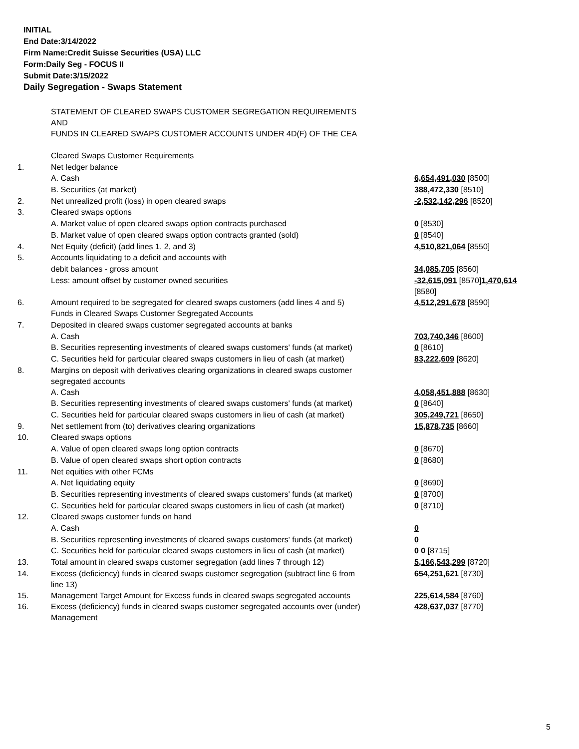INITIAL
End Date:3/14/2022
Firm Name:Credit Suisse Securities (USA) LLC
Form:Daily Seg - FOCUS II
Submit Date:3/15/2022
Daily Segregation - Swaps Statement
| | STATEMENT OF CLEARED SWAPS CUSTOMER SEGREGATION REQUIREMENTS AND FUNDS IN CLEARED SWAPS CUSTOMER ACCOUNTS UNDER 4D(F) OF THE CEA | |
| | Cleared Swaps Customer Requirements | |
| 1. | Net ledger balance | |
| | A. Cash | 6,654,491,030 [8500] |
| | B. Securities (at market) | 388,472,330 [8510] |
| 2. | Net unrealized profit (loss) in open cleared swaps | -2,532,142,296 [8520] |
| 3. | Cleared swaps options | |
| | A. Market value of open cleared swaps option contracts purchased | 0 [8530] |
| | B. Market value of open cleared swaps option contracts granted (sold) | 0 [8540] |
| 4. | Net Equity (deficit) (add lines 1, 2, and 3) | 4,510,821,064 [8550] |
| 5. | Accounts liquidating to a deficit and accounts with | |
| | debit balances - gross amount | 34,085,705 [8560] |
| | Less: amount offset by customer owned securities | -32,615,091 [8570] 1,470,614 [8580] |
| 6. | Amount required to be segregated for cleared swaps customers (add lines 4 and 5) | 4,512,291,678 [8590] |
| | Funds in Cleared Swaps Customer Segregated Accounts | |
| 7. | Deposited in cleared swaps customer segregated accounts at banks | |
| | A. Cash | 703,740,346 [8600] |
| | B. Securities representing investments of cleared swaps customers' funds (at market) | 0 [8610] |
| | C. Securities held for particular cleared swaps customers in lieu of cash (at market) | 83,222,609 [8620] |
| 8. | Margins on deposit with derivatives clearing organizations in cleared swaps customer segregated accounts | |
| | A. Cash | 4,058,451,888 [8630] |
| | B. Securities representing investments of cleared swaps customers' funds (at market) | 0 [8640] |
| | C. Securities held for particular cleared swaps customers in lieu of cash (at market) | 305,249,721 [8650] |
| 9. | Net settlement from (to) derivatives clearing organizations | 15,878,735 [8660] |
| 10. | Cleared swaps options | |
| | A. Value of open cleared swaps long option contracts | 0 [8670] |
| | B. Value of open cleared swaps short option contracts | 0 [8680] |
| 11. | Net equities with other FCMs | |
| | A. Net liquidating equity | 0 [8690] |
| | B. Securities representing investments of cleared swaps customers' funds (at market) | 0 [8700] |
| | C. Securities held for particular cleared swaps customers in lieu of cash (at market) | 0 [8710] |
| 12. | Cleared swaps customer funds on hand | |
| | A. Cash | 0 |
| | B. Securities representing investments of cleared swaps customers' funds (at market) | 0 |
| | C. Securities held for particular cleared swaps customers in lieu of cash (at market) | 0 0 [8715] |
| 13. | Total amount in cleared swaps customer segregation (add lines 7 through 12) | 5,166,543,299 [8720] |
| 14. | Excess (deficiency) funds in cleared swaps customer segregation (subtract line 6 from line 13) | 654,251,621 [8730] |
| 15. | Management Target Amount for Excess funds in cleared swaps segregated accounts | 225,614,584 [8760] |
| 16. | Excess (deficiency) funds in cleared swaps customer segregated accounts over (under) Management | 428,637,037 [8770] |
5